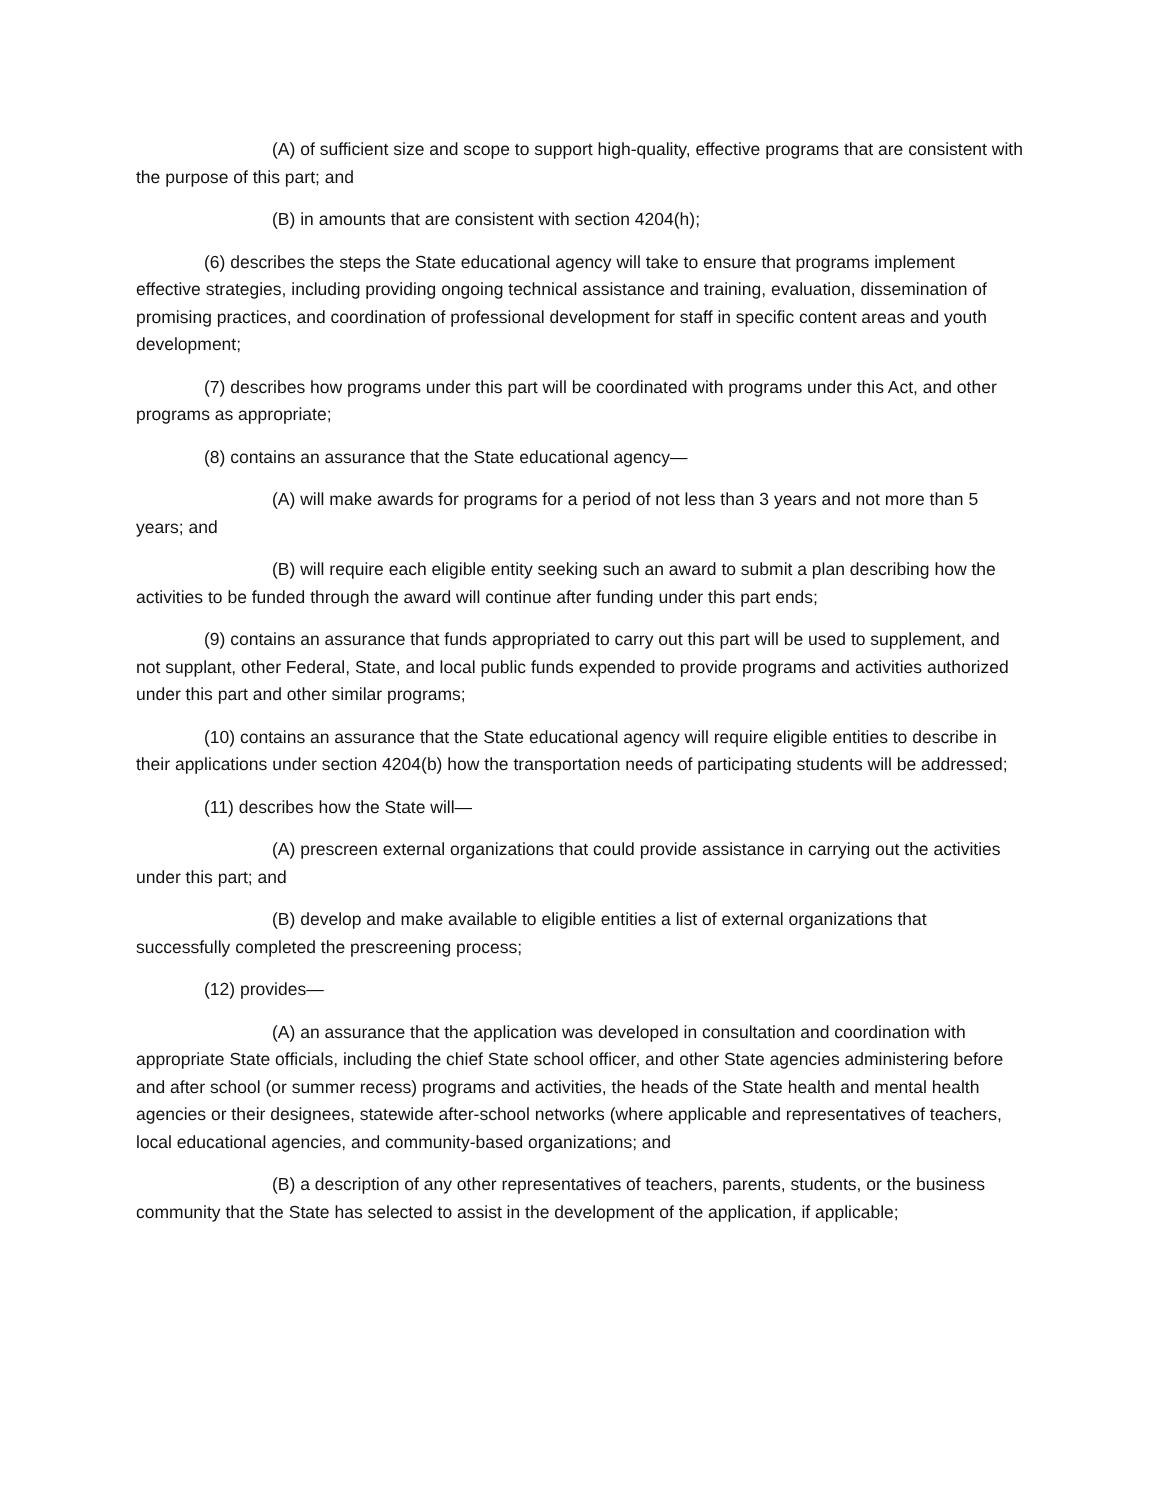(A) of sufficient size and scope to support high-quality, effective programs that are consistent with the purpose of this part; and
(B) in amounts that are consistent with section 4204(h);
(6) describes the steps the State educational agency will take to ensure that programs implement effective strategies, including providing ongoing technical assistance and training, evaluation, dissemination of promising practices, and coordination of professional development for staff in specific content areas and youth development;
(7) describes how programs under this part will be coordinated with programs under this Act, and other programs as appropriate;
(8) contains an assurance that the State educational agency—
(A) will make awards for programs for a period of not less than 3 years and not more than 5 years; and
(B) will require each eligible entity seeking such an award to submit a plan describing how the activities to be funded through the award will continue after funding under this part ends;
(9) contains an assurance that funds appropriated to carry out this part will be used to supplement, and not supplant, other Federal, State, and local public funds expended to provide programs and activities authorized under this part and other similar programs;
(10) contains an assurance that the State educational agency will require eligible entities to describe in their applications under section 4204(b) how the transportation needs of participating students will be addressed;
(11) describes how the State will—
(A) prescreen external organizations that could provide assistance in carrying out the activities under this part; and
(B) develop and make available to eligible entities a list of external organizations that successfully completed the prescreening process;
(12) provides—
(A) an assurance that the application was developed in consultation and coordination with appropriate State officials, including the chief State school officer, and other State agencies administering before and after school (or summer recess) programs and activities, the heads of the State health and mental health agencies or their designees, statewide after-school networks (where applicable and representatives of teachers, local educational agencies, and community-based organizations; and
(B) a description of any other representatives of teachers, parents, students, or the business community that the State has selected to assist in the development of the application, if applicable;